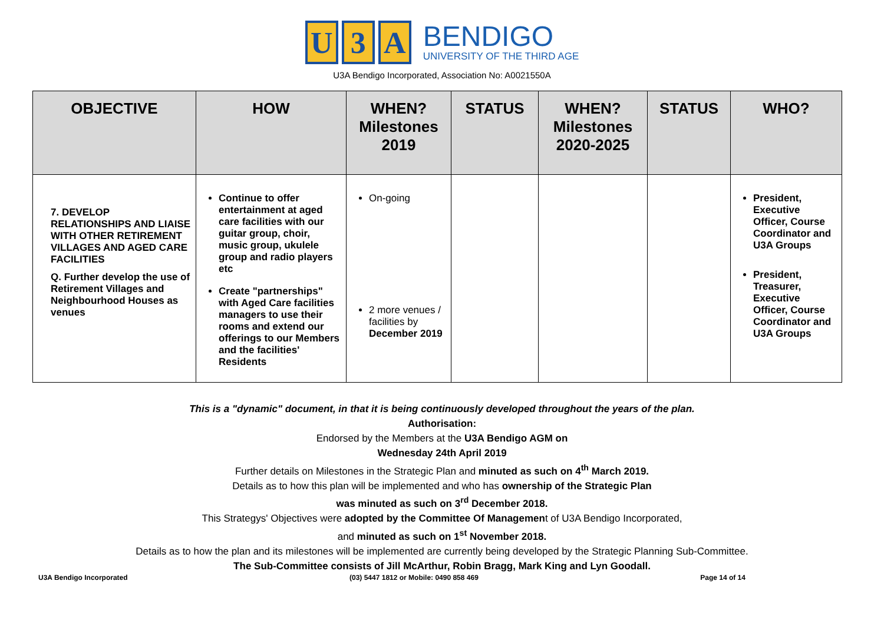U 3 A
BENDIGO
UNIVERSITY OF THE THIRD AGE
U3A Bendigo Incorporated, Association No: A0021550A
| OBJECTIVE | HOW | WHEN? Milestones 2019 | STATUS | WHEN? Milestones 2020-2025 | STATUS | WHO? |
| --- | --- | --- | --- | --- | --- | --- |
| 7. DEVELOP RELATIONSHIPS AND LIAISE WITH OTHER RETIREMENT VILLAGES AND AGED CARE FACILITIES Q. Further develop the use of Retirement Villages and Neighbourhood Houses as venues | Continue to offer entertainment at aged care facilities with our guitar group, choir, music group, ukulele group and radio players etc Create "partnerships" with Aged Care facilities managers to use their rooms and extend our offerings to our Members and the facilities' Residents | On-going 2 more venues / facilities by December 2019 | | | | President, Executive Officer, Course Coordinator and U3A Groups President, Treasurer, Executive Officer, Course Coordinator and U3A Groups |
This is a "dynamic" document, in that it is being continuously developed throughout the years of the plan.
Authorisation:
Endorsed by the Members at the U3A Bendigo AGM on
Wednesday 24th April 2019
Further details on Milestones in the Strategic Plan and minuted as such on 4<sup>th</sup> March 2019.
Details as to how this plan will be implemented and who has ownership of the Strategic Plan
was minuted as such on 3<sup>rd</sup> December 2018.
This Strategys' Objectives were adopted by the Committee Of Management of U3A Bendigo Incorporated,
and minuted as such on 1<sup>st</sup> November 2018.
Details as to how the plan and its milestones will be implemented are currently being developed by the Strategic Planning Sub-Committee.
The Sub-Committee consists of Jill McArthur, Robin Bragg, Mark King and Lyn Goodall.
U3A Bendigo Incorporated (03) 5447 1812 or Mobile: 0490 858 469 Page 14 of 14